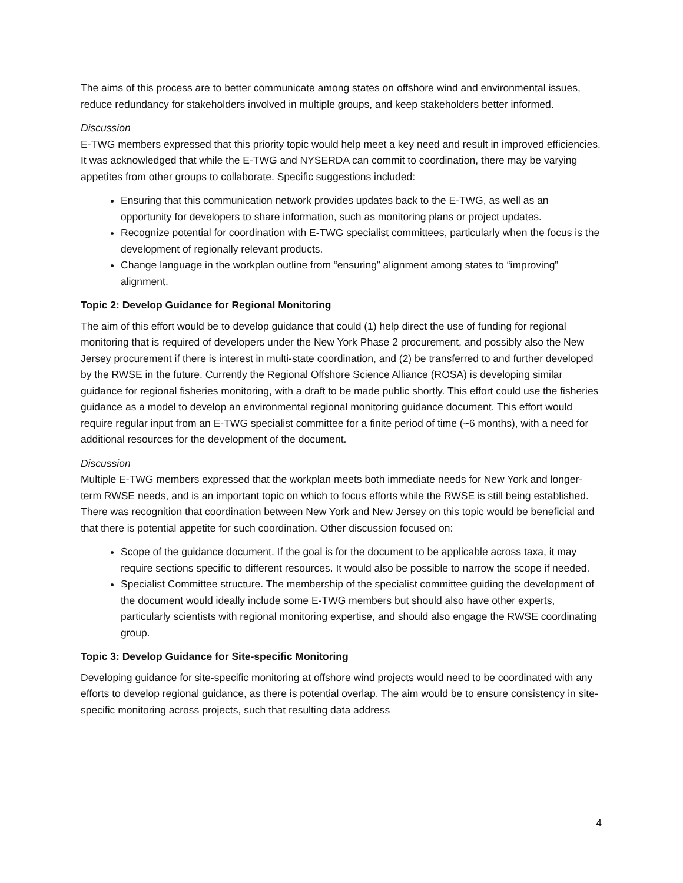The aims of this process are to better communicate among states on offshore wind and environmental issues, reduce redundancy for stakeholders involved in multiple groups, and keep stakeholders better informed.
Discussion
E-TWG members expressed that this priority topic would help meet a key need and result in improved efficiencies. It was acknowledged that while the E-TWG and NYSERDA can commit to coordination, there may be varying appetites from other groups to collaborate. Specific suggestions included:
Ensuring that this communication network provides updates back to the E-TWG, as well as an opportunity for developers to share information, such as monitoring plans or project updates.
Recognize potential for coordination with E-TWG specialist committees, particularly when the focus is the development of regionally relevant products.
Change language in the workplan outline from “ensuring” alignment among states to “improving” alignment.
Topic 2: Develop Guidance for Regional Monitoring
The aim of this effort would be to develop guidance that could (1) help direct the use of funding for regional monitoring that is required of developers under the New York Phase 2 procurement, and possibly also the New Jersey procurement if there is interest in multi-state coordination, and (2) be transferred to and further developed by the RWSE in the future. Currently the Regional Offshore Science Alliance (ROSA) is developing similar guidance for regional fisheries monitoring, with a draft to be made public shortly. This effort could use the fisheries guidance as a model to develop an environmental regional monitoring guidance document. This effort would require regular input from an E-TWG specialist committee for a finite period of time (~6 months), with a need for additional resources for the development of the document.
Discussion
Multiple E-TWG members expressed that the workplan meets both immediate needs for New York and longer-term RWSE needs, and is an important topic on which to focus efforts while the RWSE is still being established. There was recognition that coordination between New York and New Jersey on this topic would be beneficial and that there is potential appetite for such coordination. Other discussion focused on:
Scope of the guidance document. If the goal is for the document to be applicable across taxa, it may require sections specific to different resources. It would also be possible to narrow the scope if needed.
Specialist Committee structure. The membership of the specialist committee guiding the development of the document would ideally include some E-TWG members but should also have other experts, particularly scientists with regional monitoring expertise, and should also engage the RWSE coordinating group.
Topic 3: Develop Guidance for Site-specific Monitoring
Developing guidance for site-specific monitoring at offshore wind projects would need to be coordinated with any efforts to develop regional guidance, as there is potential overlap. The aim would be to ensure consistency in site-specific monitoring across projects, such that resulting data address
4